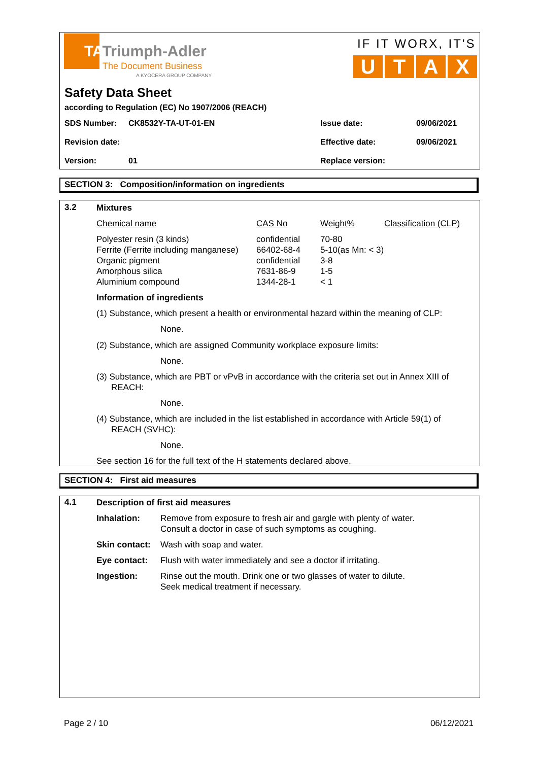TATriumph-Adler
The Document Business
A KYOCERA GROUP COMPANY
IF IT WORX, IT'S
U T A X
Safety Data Sheet
according to Regulation (EC) No 1907/2006 (REACH)
| SDS Number: | CK8532Y-TA-UT-01-EN | Issue date: | 09/06/2021 |
| Revision date: | | Effective date: | 09/06/2021 |
| Version: | 01 | Replace version: | |
SECTION 3: Composition/information on ingredients
3.2
Mixtures
| Chemical name | CAS No | Weight% | Classification (CLP) |
| Polyester resin (3 kinds) Ferrite (Ferrite including manganese) Organic pigment Amorphous silica Aluminium compound | confidential 66402-68-4 confidential 7631-86-9 1344-28-1 | 70-80 5-10(as Mn: < 3) 3-8 1-5 < 1 | |
Information of ingredients
(1) Substance, which present a health or environmental hazard within the meaning of CLP:
None.
(2) Substance, which are assigned Community workplace exposure limits:
None.
(3) Substance, which are PBT or vPvB in accordance with the criteria set out in Annex XIII of REACH:
None.
(4) Substance, which are included in the list established in accordance with Article 59(1) of REACH (SVHC):
None.
See section 16 for the full text of the H statements declared above.
SECTION 4: First aid measures
4.1
Description of first aid measures
| Inhalation: | Remove from exposure to fresh air and gargle with plenty of water. Consult a doctor in case of such symptoms as coughing. |
| Skin contact: | Wash with soap and water. |
| Eye contact: | Flush with water immediately and see a doctor if irritating. |
| Ingestion: | Rinse out the mouth. Drink one or two glasses of water to dilute. Seek medical treatment if necessary. |
Page 2 / 10 06/12/2021